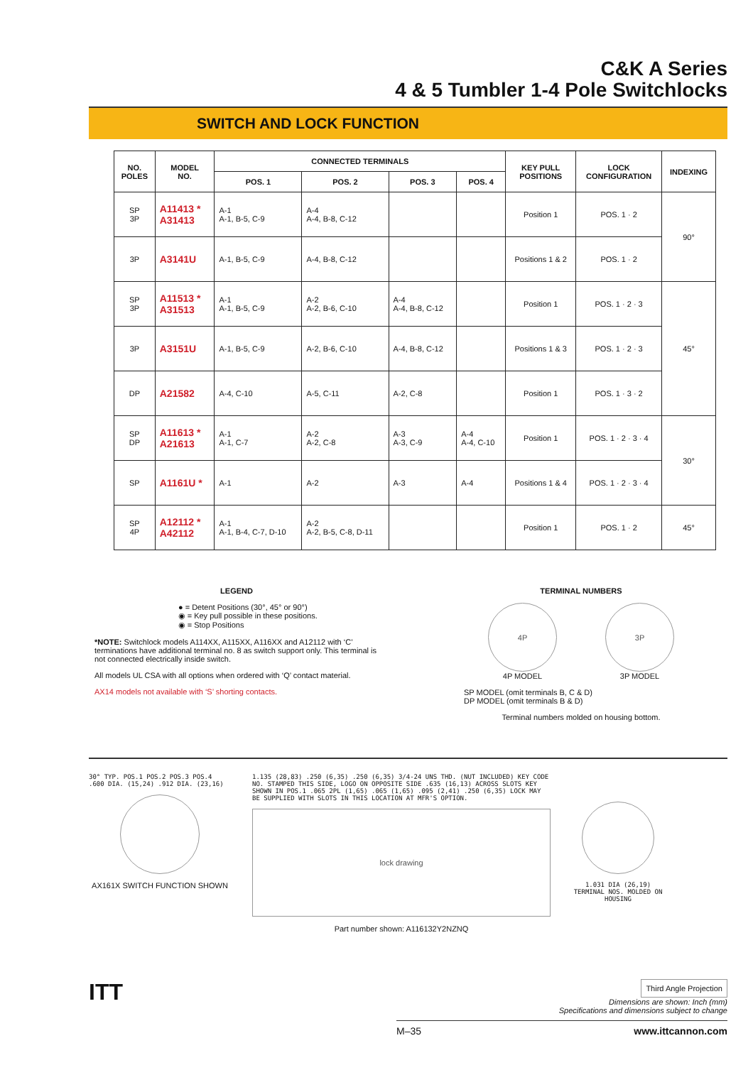C&K A Series
4 & 5 Tumbler 1-4 Pole Switchlocks
SWITCH AND LOCK FUNCTION
| NO. POLES | MODEL NO. | CONNECTED TERMINALS | | | | KEY PULL POSITIONS | LOCK CONFIGURATION | INDEXING |
| --- | --- | --- | --- | --- | --- | --- | --- | --- |
| | | POS. 1 | POS. 2 | POS. 3 | POS. 4 | | | |
| SP 3P | A11413 * A31413 | A-1 A-1, B-5, C-9 | A-4 A-4, B-8, C-12 | | | Position 1 | POS. 1 · 2 | 90° |
| 3P | A3141U | A-1, B-5, C-9 | A-4, B-8, C-12 | | | Positions 1 & 2 | POS. 1 · 2 | |
| SP 3P | A11513 * A31513 | A-1 A-1, B-5, C-9 | A-2 A-2, B-6, C-10 | A-4 A-4, B-8, C-12 | | Position 1 | POS. 1 · 2 · 3 | 45° |
| 3P | A3151U | A-1, B-5, C-9 | A-2, B-6, C-10 | A-4, B-8, C-12 | | Positions 1 & 3 | POS. 1 · 2 · 3 | |
| DP | A21582 | A-4, C-10 | A-5, C-11 | A-2, C-8 | | Position 1 | POS. 1 · 3 · 2 | |
| SP DP | A11613 * A21613 | A-1 A-1, C-7 | A-2 A-2, C-8 | A-3 A-3, C-9 | A-4 A-4, C-10 | Position 1 | POS. 1 · 2 · 3 · 4 | 30° |
| SP | A1161U * | A-1 | A-2 | A-3 | A-4 | Positions 1 & 4 | POS. 1 · 2 · 3 · 4 | |
| SP 4P | A12112 * A42112 | A-1 A-1, B-4, C-7, D-10 | A-2 A-2, B-5, C-8, D-11 | | | Position 1 | POS. 1 · 2 | 45° |
LEGEND
● = Detent Positions (30°, 45° or 90°)
◉ = Key pull possible in these positions.
◉ = Stop Positions
*NOTE: Switchlock models A114XX, A115XX, A116XX and A12112 with ‘C’ terminations have additional terminal no. 8 as switch support only. This terminal is not connected electrically inside switch.
All models UL CSA with all options when ordered with ‘Q’ contact material.
AX14 models not available with ‘S’ shorting contacts.
TERMINAL NUMBERS
4P 3P
4P MODEL 3P MODEL
SP MODEL (omit terminals B, C & D)
DP MODEL (omit terminals B & D)
Terminal numbers molded on housing bottom.
30° TYP. POS.1 POS.2 POS.3 POS.4
.600 DIA. (15,24) .912 DIA. (23,16)
AX161X SWITCH FUNCTION SHOWN
1.135 (28,83) .250 (6,35) .250 (6,35) 3/4-24 UNS THD. (NUT INCLUDED) KEY CODE NO. STAMPED THIS SIDE, LOGO ON OPPOSITE SIDE .635 (16,13) ACROSS SLOTS KEY SHOWN IN POS.1 .065 2PL (1,65) .065 (1,65) .095 (2,41) .250 (6,35) LOCK MAY BE SUPPLIED WITH SLOTS IN THIS LOCATION AT MFR'S OPTION.
lock drawing
Part number shown: A116132Y2NZNQ
1.031 DIA (26,19)
TERMINAL NOS. MOLDED ON HOUSING
ITT
Third Angle Projection
Dimensions are shown: Inch (mm)
Specifications and dimensions subject to change
M–35 www.ittcannon.com